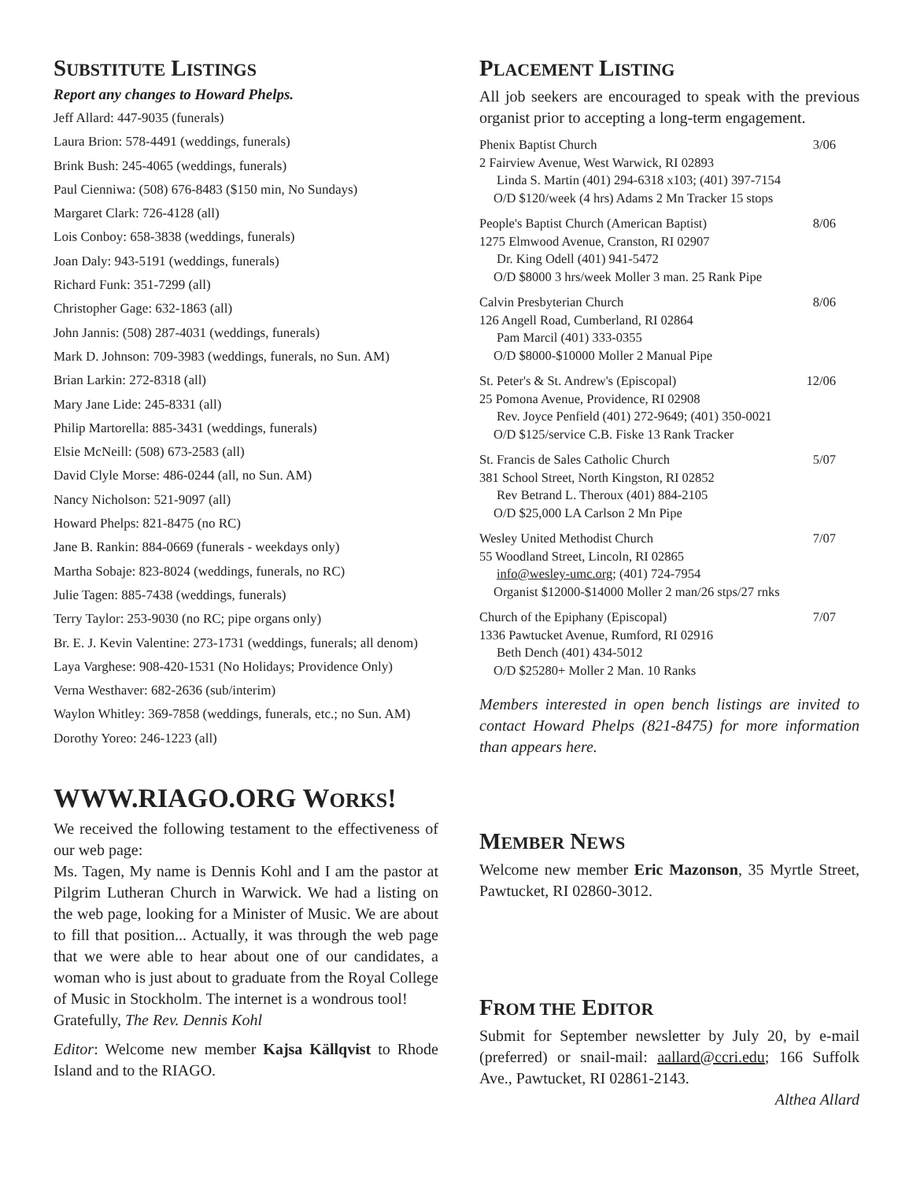SUBSTITUTE LISTINGS
Report any changes to Howard Phelps.
Jeff Allard: 447-9035 (funerals)
Laura Brion: 578-4491 (weddings, funerals)
Brink Bush: 245-4065 (weddings, funerals)
Paul Cienniwa: (508) 676-8483 ($150 min, No Sundays)
Margaret Clark: 726-4128 (all)
Lois Conboy: 658-3838 (weddings, funerals)
Joan Daly: 943-5191 (weddings, funerals)
Richard Funk: 351-7299 (all)
Christopher Gage: 632-1863 (all)
John Jannis: (508) 287-4031 (weddings, funerals)
Mark D. Johnson: 709-3983 (weddings, funerals, no Sun. AM)
Brian Larkin: 272-8318 (all)
Mary Jane Lide: 245-8331 (all)
Philip Martorella: 885-3431 (weddings, funerals)
Elsie McNeill: (508) 673-2583 (all)
David Clyle Morse: 486-0244 (all, no Sun. AM)
Nancy Nicholson: 521-9097 (all)
Howard Phelps: 821-8475 (no RC)
Jane B. Rankin: 884-0669 (funerals - weekdays only)
Martha Sobaje: 823-8024 (weddings, funerals, no RC)
Julie Tagen: 885-7438 (weddings, funerals)
Terry Taylor: 253-9030 (no RC; pipe organs only)
Br. E. J. Kevin Valentine: 273-1731 (weddings, funerals; all denom)
Laya Varghese: 908-420-1531 (No Holidays; Providence Only)
Verna Westhaver: 682-2636 (sub/interim)
Waylon Whitley: 369-7858 (weddings, funerals, etc.; no Sun. AM)
Dorothy Yoreo: 246-1223 (all)
WWW.RIAGO.ORG WORKS!
We received the following testament to the effectiveness of our web page:
Ms. Tagen, My name is Dennis Kohl and I am the pastor at Pilgrim Lutheran Church in Warwick. We had a listing on the web page, looking for a Minister of Music. We are about to fill that position... Actually, it was through the web page that we were able to hear about one of our candidates, a woman who is just about to graduate from the Royal College of Music in Stockholm. The internet is a wondrous tool!
Gratefully, The Rev. Dennis Kohl
Editor: Welcome new member Kajsa Källqvist to Rhode Island and to the RIAGO.
PLACEMENT LISTING
All job seekers are encouraged to speak with the previous organist prior to accepting a long-term engagement.
Phenix Baptist Church 3/06
2 Fairview Avenue, West Warwick, RI 02893
Linda S. Martin (401) 294-6318 x103; (401) 397-7154
O/D $120/week (4 hrs) Adams 2 Mn Tracker 15 stops
People's Baptist Church (American Baptist) 8/06
1275 Elmwood Avenue, Cranston, RI 02907
Dr. King Odell (401) 941-5472
O/D $8000 3 hrs/week Moller 3 man. 25 Rank Pipe
Calvin Presbyterian Church 8/06
126 Angell Road, Cumberland, RI 02864
Pam Marcil (401) 333-0355
O/D $8000-$10000 Moller 2 Manual Pipe
St. Peter's & St. Andrew's (Episcopal) 12/06
25 Pomona Avenue, Providence, RI 02908
Rev. Joyce Penfield (401) 272-9649; (401) 350-0021
O/D $125/service C.B. Fiske 13 Rank Tracker
St. Francis de Sales Catholic Church 5/07
381 School Street, North Kingston, RI 02852
Rev Betrand L. Theroux (401) 884-2105
O/D $25,000 LA Carlson 2 Mn Pipe
Wesley United Methodist Church 7/07
55 Woodland Street, Lincoln, RI 02865
info@wesley-umc.org; (401) 724-7954
Organist $12000-$14000 Moller 2 man/26 stps/27 rnks
Church of the Epiphany (Episcopal) 7/07
1336 Pawtucket Avenue, Rumford, RI 02916
Beth Dench (401) 434-5012
O/D $25280+ Moller 2 Man. 10 Ranks
Members interested in open bench listings are invited to contact Howard Phelps (821-8475) for more information than appears here.
MEMBER NEWS
Welcome new member Eric Mazonson, 35 Myrtle Street, Pawtucket, RI 02860-3012.
FROM THE EDITOR
Submit for September newsletter by July 20, by e-mail (preferred) or snail-mail: aallard@ccri.edu; 166 Suffolk Ave., Pawtucket, RI 02861-2143.
Althea Allard